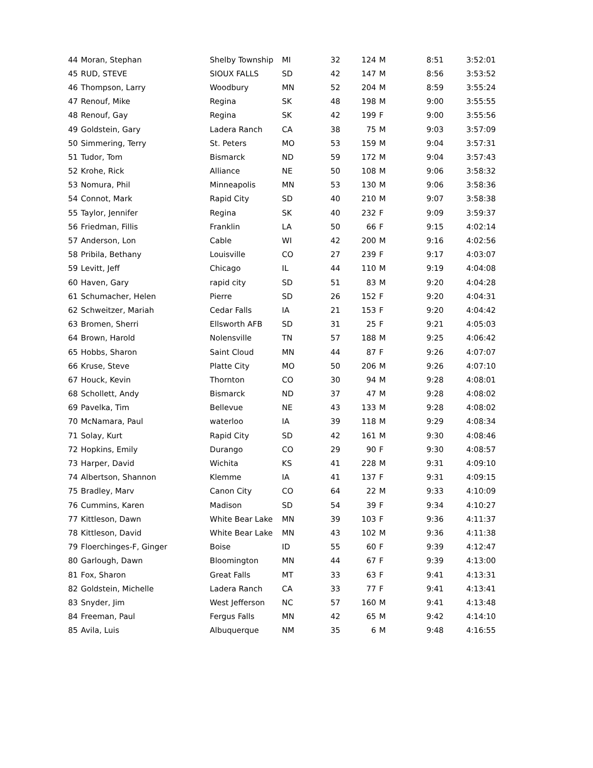| 44 | Moran, Stephan | Shelby Township | MI | 32 | 124 | M | 8:51 | 3:52:01 |
| 45 | RUD, STEVE | SIOUX FALLS | SD | 42 | 147 | M | 8:56 | 3:53:52 |
| 46 | Thompson, Larry | Woodbury | MN | 52 | 204 | M | 8:59 | 3:55:24 |
| 47 | Renouf, Mike | Regina | SK | 48 | 198 | M | 9:00 | 3:55:55 |
| 48 | Renouf, Gay | Regina | SK | 42 | 199 | F | 9:00 | 3:55:56 |
| 49 | Goldstein, Gary | Ladera Ranch | CA | 38 | 75 | M | 9:03 | 3:57:09 |
| 50 | Simmering, Terry | St. Peters | MO | 53 | 159 | M | 9:04 | 3:57:31 |
| 51 | Tudor, Tom | Bismarck | ND | 59 | 172 | M | 9:04 | 3:57:43 |
| 52 | Krohe, Rick | Alliance | NE | 50 | 108 | M | 9:06 | 3:58:32 |
| 53 | Nomura, Phil | Minneapolis | MN | 53 | 130 | M | 9:06 | 3:58:36 |
| 54 | Connot, Mark | Rapid City | SD | 40 | 210 | M | 9:07 | 3:58:38 |
| 55 | Taylor, Jennifer | Regina | SK | 40 | 232 | F | 9:09 | 3:59:37 |
| 56 | Friedman, Fillis | Franklin | LA | 50 | 66 | F | 9:15 | 4:02:14 |
| 57 | Anderson, Lon | Cable | WI | 42 | 200 | M | 9:16 | 4:02:56 |
| 58 | Pribila, Bethany | Louisville | CO | 27 | 239 | F | 9:17 | 4:03:07 |
| 59 | Levitt, Jeff | Chicago | IL | 44 | 110 | M | 9:19 | 4:04:08 |
| 60 | Haven, Gary | rapid city | SD | 51 | 83 | M | 9:20 | 4:04:28 |
| 61 | Schumacher, Helen | Pierre | SD | 26 | 152 | F | 9:20 | 4:04:31 |
| 62 | Schweitzer, Mariah | Cedar Falls | IA | 21 | 153 | F | 9:20 | 4:04:42 |
| 63 | Bromen, Sherri | Ellsworth AFB | SD | 31 | 25 | F | 9:21 | 4:05:03 |
| 64 | Brown, Harold | Nolensville | TN | 57 | 188 | M | 9:25 | 4:06:42 |
| 65 | Hobbs, Sharon | Saint Cloud | MN | 44 | 87 | F | 9:26 | 4:07:07 |
| 66 | Kruse, Steve | Platte City | MO | 50 | 206 | M | 9:26 | 4:07:10 |
| 67 | Houck, Kevin | Thornton | CO | 30 | 94 | M | 9:28 | 4:08:01 |
| 68 | Schollett, Andy | Bismarck | ND | 37 | 47 | M | 9:28 | 4:08:02 |
| 69 | Pavelka, Tim | Bellevue | NE | 43 | 133 | M | 9:28 | 4:08:02 |
| 70 | McNamara, Paul | waterloo | IA | 39 | 118 | M | 9:29 | 4:08:34 |
| 71 | Solay, Kurt | Rapid City | SD | 42 | 161 | M | 9:30 | 4:08:46 |
| 72 | Hopkins, Emily | Durango | CO | 29 | 90 | F | 9:30 | 4:08:57 |
| 73 | Harper, David | Wichita | KS | 41 | 228 | M | 9:31 | 4:09:10 |
| 74 | Albertson, Shannon | Klemme | IA | 41 | 137 | F | 9:31 | 4:09:15 |
| 75 | Bradley, Marv | Canon City | CO | 64 | 22 | M | 9:33 | 4:10:09 |
| 76 | Cummins, Karen | Madison | SD | 54 | 39 | F | 9:34 | 4:10:27 |
| 77 | Kittleson, Dawn | White Bear Lake | MN | 39 | 103 | F | 9:36 | 4:11:37 |
| 78 | Kittleson, David | White Bear Lake | MN | 43 | 102 | M | 9:36 | 4:11:38 |
| 79 | Floerchinges-F, Ginger | Boise | ID | 55 | 60 | F | 9:39 | 4:12:47 |
| 80 | Garlough, Dawn | Bloomington | MN | 44 | 67 | F | 9:39 | 4:13:00 |
| 81 | Fox, Sharon | Great Falls | MT | 33 | 63 | F | 9:41 | 4:13:31 |
| 82 | Goldstein, Michelle | Ladera Ranch | CA | 33 | 77 | F | 9:41 | 4:13:41 |
| 83 | Snyder, Jim | West Jefferson | NC | 57 | 160 | M | 9:41 | 4:13:48 |
| 84 | Freeman, Paul | Fergus Falls | MN | 42 | 65 | M | 9:42 | 4:14:10 |
| 85 | Avila, Luis | Albuquerque | NM | 35 | 6 | M | 9:48 | 4:16:55 |